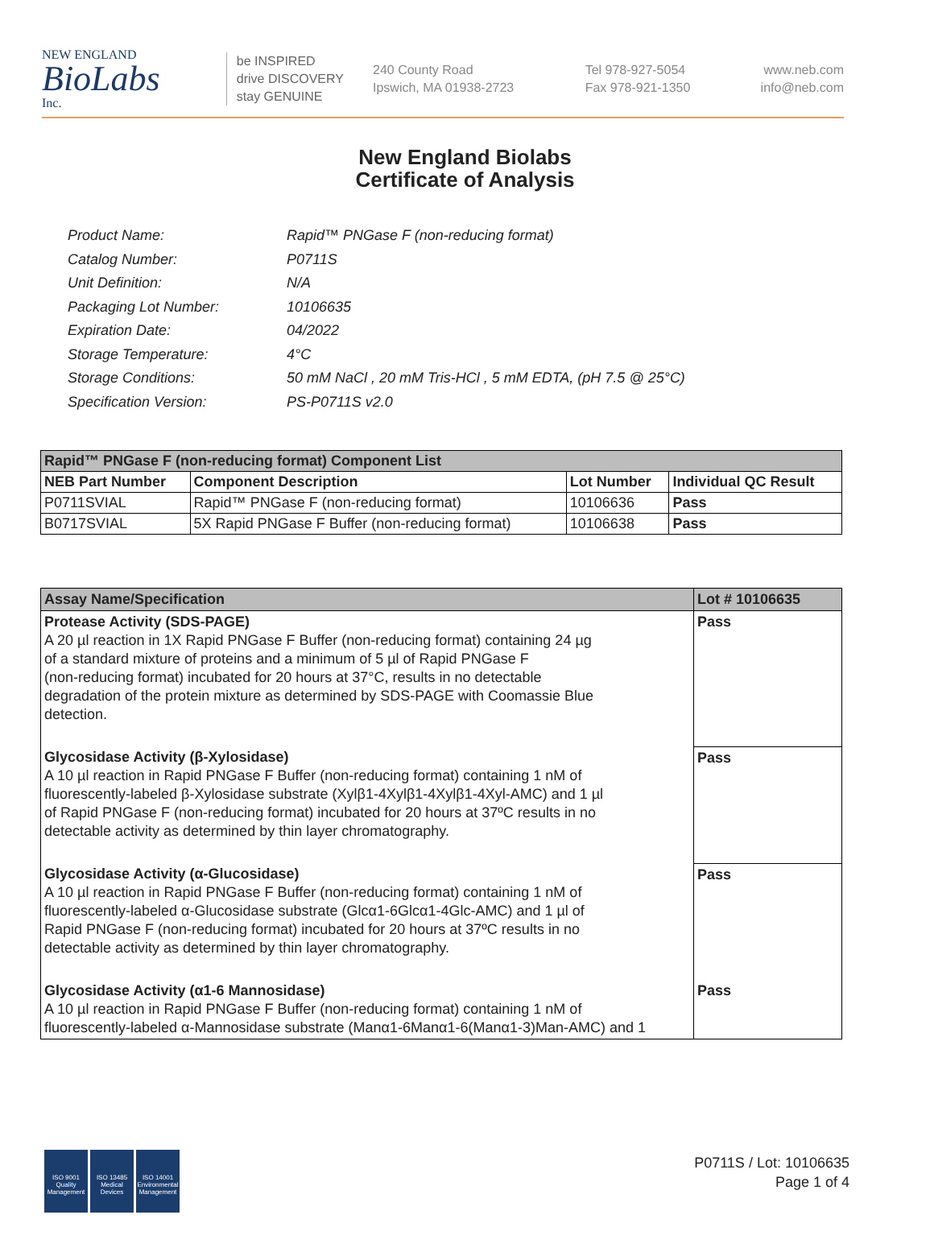NEW ENGLAND
BioLabs
Inc.
be INSPIRED
drive DISCOVERY
stay GENUINE
240 County Road
Ipswich, MA 01938-2723
Tel 978-927-5054
Fax 978-921-1350
www.neb.com
info@neb.com
New England Biolabs
Certificate of Analysis
| Product Name: | Rapid™ PNGase F (non-reducing format) |
| Catalog Number: | P0711S |
| Unit Definition: | N/A |
| Packaging Lot Number: | 10106635 |
| Expiration Date: | 04/2022 |
| Storage Temperature: | 4°C |
| Storage Conditions: | 50 mM NaCl , 20 mM Tris-HCl , 5 mM EDTA, (pH 7.5 @ 25°C) |
| Specification Version: | PS-P0711S v2.0 |
| Rapid™ PNGase F (non-reducing format) Component List | | | |
| NEB Part Number | Component Description | Lot Number | Individual QC Result |
| P0711SVIAL | Rapid™ PNGase F (non-reducing format) | 10106636 | Pass |
| B0717SVIAL | 5X Rapid PNGase F Buffer (non-reducing format) | 10106638 | Pass |
| Assay Name/Specification | Lot # 10106635 |
| --- | --- |
| Protease Activity (SDS-PAGE) A 20 µl reaction in 1X Rapid PNGase F Buffer (non-reducing format) containing 24 µg of a standard mixture of proteins and a minimum of 5 µl of Rapid PNGase F (non-reducing format) incubated for 20 hours at 37°C, results in no detectable degradation of the protein mixture as determined by SDS-PAGE with Coomassie Blue detection. | Pass |
| Glycosidase Activity (β-Xylosidase) A 10 µl reaction in Rapid PNGase F Buffer (non-reducing format) containing 1 nM of fluorescently-labeled β-Xylosidase substrate (Xylβ1-4Xylβ1-4Xylβ1-4Xyl-AMC) and 1 µl of Rapid PNGase F (non-reducing format) incubated for 20 hours at 37ºC results in no detectable activity as determined by thin layer chromatography. | Pass |
| Glycosidase Activity (α-Glucosidase) A 10 µl reaction in Rapid PNGase F Buffer (non-reducing format) containing 1 nM of fluorescently-labeled α-Glucosidase substrate (Glcα1-6Glcα1-4Glc-AMC) and 1 µl of Rapid PNGase F (non-reducing format) incubated for 20 hours at 37ºC results in no detectable activity as determined by thin layer chromatography. | Pass |
| Glycosidase Activity (α1-6 Mannosidase) A 10 µl reaction in Rapid PNGase F Buffer (non-reducing format) containing 1 nM of fluorescently-labeled α-Mannosidase substrate (Manα1-6Manα1-6(Manα1-3)Man-AMC) and 1 | Pass |
ISO 9001
Quality Management
ISO 13485
Medical Devices
ISO 14001
Environmental Management
P0711S / Lot: 10106635
Page 1 of 4